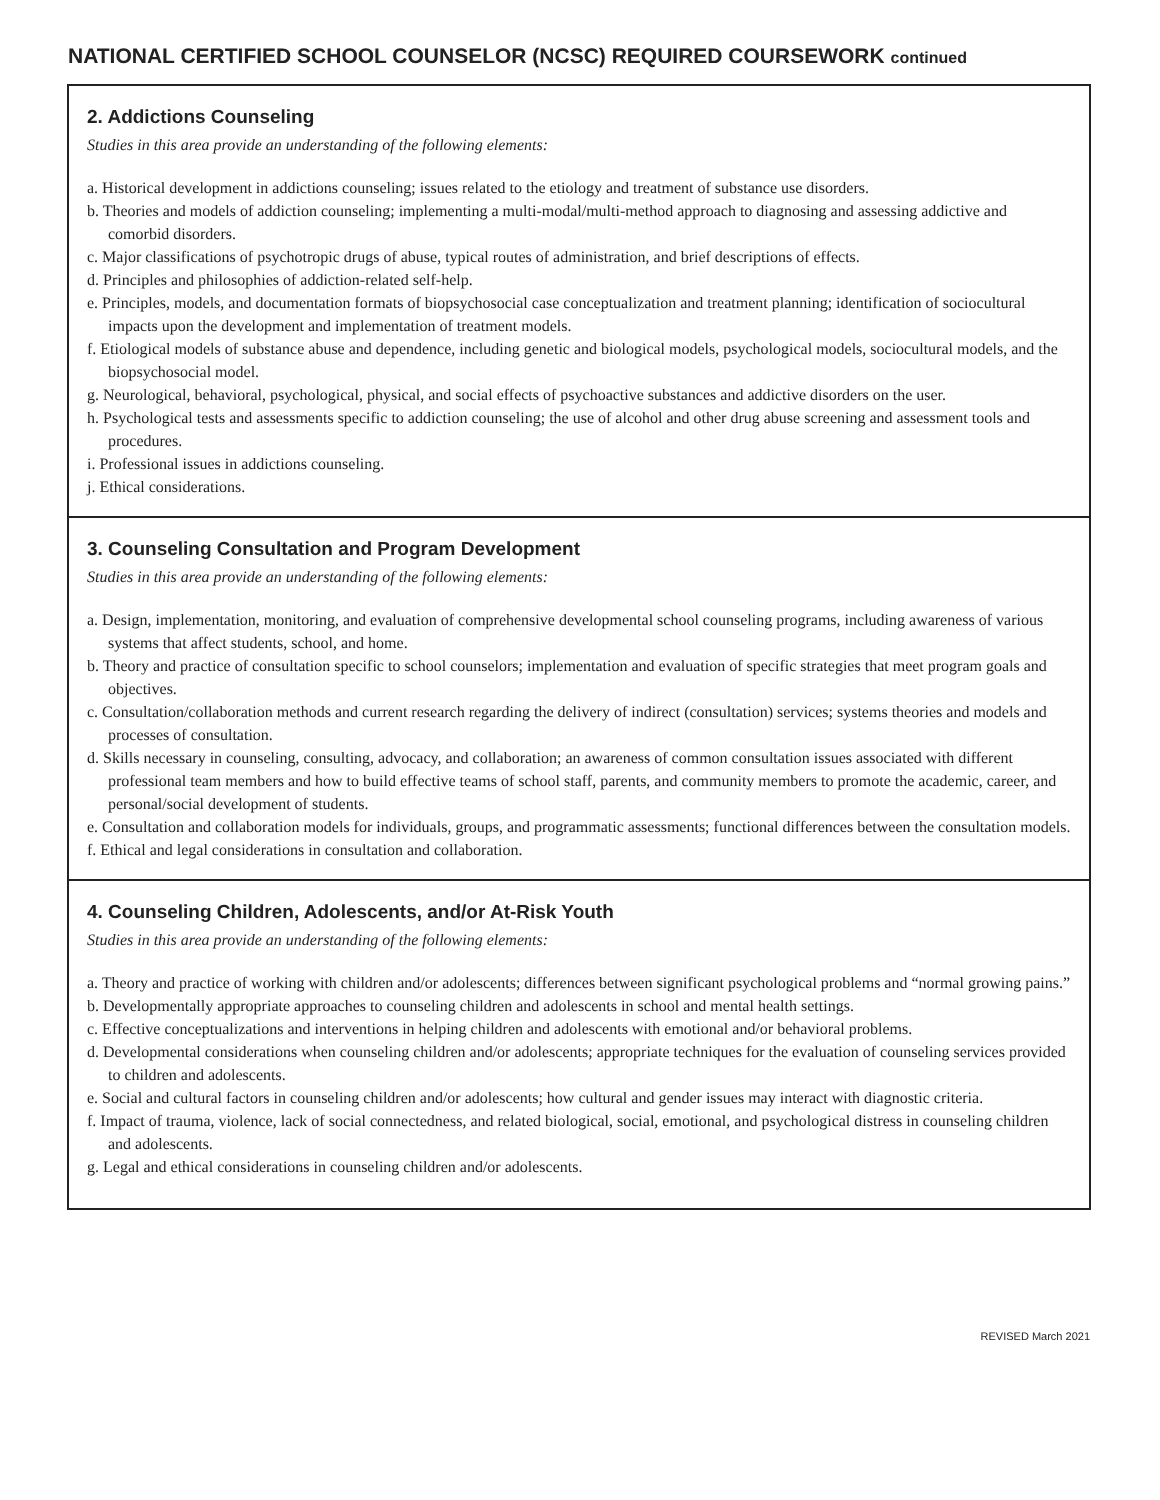NATIONAL CERTIFIED SCHOOL COUNSELOR (NCSC) REQUIRED COURSEWORK continued
2. Addictions Counseling
Studies in this area provide an understanding of the following elements:
a. Historical development in addictions counseling; issues related to the etiology and treatment of substance use disorders.
b. Theories and models of addiction counseling; implementing a multi-modal/multi-method approach to diagnosing and assessing addictive and comorbid disorders.
c. Major classifications of psychotropic drugs of abuse, typical routes of administration, and brief descriptions of effects.
d. Principles and philosophies of addiction-related self-help.
e. Principles, models, and documentation formats of biopsychosocial case conceptualization and treatment planning; identification of sociocultural impacts upon the development and implementation of treatment models.
f. Etiological models of substance abuse and dependence, including genetic and biological models, psychological models, sociocultural models, and the biopsychosocial model.
g. Neurological, behavioral, psychological, physical, and social effects of psychoactive substances and addictive disorders on the user.
h. Psychological tests and assessments specific to addiction counseling; the use of alcohol and other drug abuse screening and assessment tools and procedures.
i. Professional issues in addictions counseling.
j. Ethical considerations.
3. Counseling Consultation and Program Development
Studies in this area provide an understanding of the following elements:
a. Design, implementation, monitoring, and evaluation of comprehensive developmental school counseling programs, including awareness of various systems that affect students, school, and home.
b. Theory and practice of consultation specific to school counselors; implementation and evaluation of specific strategies that meet program goals and objectives.
c. Consultation/collaboration methods and current research regarding the delivery of indirect (consultation) services; systems theories and models and processes of consultation.
d. Skills necessary in counseling, consulting, advocacy, and collaboration; an awareness of common consultation issues associated with different professional team members and how to build effective teams of school staff, parents, and community members to promote the academic, career, and personal/social development of students.
e. Consultation and collaboration models for individuals, groups, and programmatic assessments; functional differences between the consultation models.
f. Ethical and legal considerations in consultation and collaboration.
4. Counseling Children, Adolescents, and/or At-Risk Youth
Studies in this area provide an understanding of the following elements:
a. Theory and practice of working with children and/or adolescents; differences between significant psychological problems and “normal growing pains.”
b. Developmentally appropriate approaches to counseling children and adolescents in school and mental health settings.
c. Effective conceptualizations and interventions in helping children and adolescents with emotional and/or behavioral problems.
d. Developmental considerations when counseling children and/or adolescents; appropriate techniques for the evaluation of counseling services provided to children and adolescents.
e. Social and cultural factors in counseling children and/or adolescents; how cultural and gender issues may interact with diagnostic criteria.
f. Impact of trauma, violence, lack of social connectedness, and related biological, social, emotional, and psychological distress in counseling children and adolescents.
g. Legal and ethical considerations in counseling children and/or adolescents.
REVISED March 2021